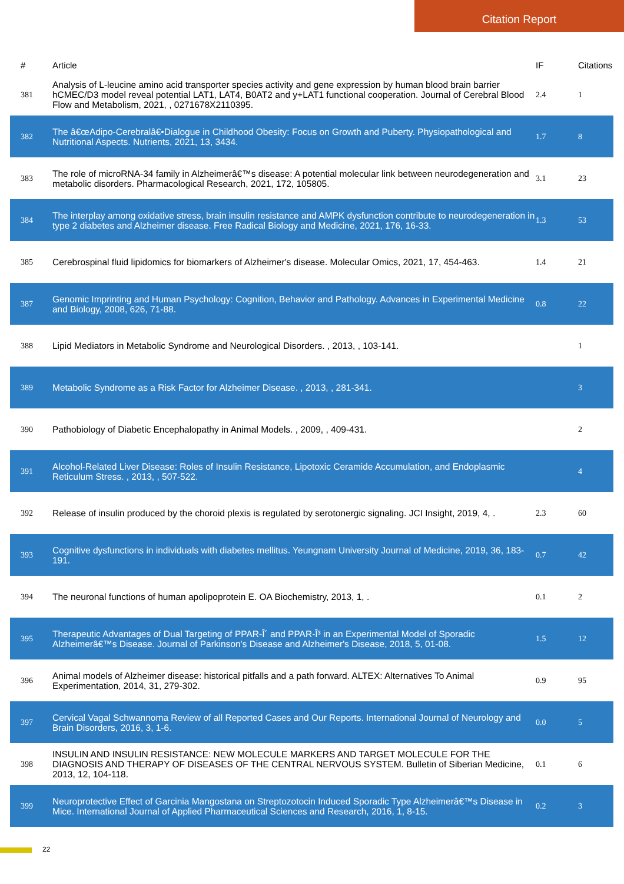Citation Report
| # | Article | IF | Citations |
| --- | --- | --- | --- |
| 381 | Analysis of L-leucine amino acid transporter species activity and gene expression by human blood brain barrier hCMEC/D3 model reveal potential LAT1, LAT4, B0AT2 and y+LAT1 functional cooperation. Journal of Cerebral Blood Flow and Metabolism, 2021, , 0271678X2110395. | 2.4 | 1 |
| 382 | The â€œAdipo-Cerebralâ€•Dialogue in Childhood Obesity: Focus on Growth and Puberty. Physiopathological and Nutritional Aspects. Nutrients, 2021, 13, 3434. | 1.7 | 8 |
| 383 | The role of microRNA-34 family in Alzheimerâ€™s disease: A potential molecular link between neurodegeneration and metabolic disorders. Pharmacological Research, 2021, 172, 105805. | 3.1 | 23 |
| 384 | The interplay among oxidative stress, brain insulin resistance and AMPK dysfunction contribute to neurodegeneration in type 2 diabetes and Alzheimer disease. Free Radical Biology and Medicine, 2021, 176, 16-33. | 1.3 | 53 |
| 385 | Cerebrospinal fluid lipidomics for biomarkers of Alzheimer's disease. Molecular Omics, 2021, 17, 454-463. | 1.4 | 21 |
| 387 | Genomic Imprinting and Human Psychology: Cognition, Behavior and Pathology. Advances in Experimental Medicine and Biology, 2008, 626, 71-88. | 0.8 | 22 |
| 388 | Lipid Mediators in Metabolic Syndrome and Neurological Disorders. , 2013, , 103-141. | | 1 |
| 389 | Metabolic Syndrome as a Risk Factor for Alzheimer Disease. , 2013, , 281-341. | | 3 |
| 390 | Pathobiology of Diabetic Encephalopathy in Animal Models. , 2009, , 409-431. | | 2 |
| 391 | Alcohol-Related Liver Disease: Roles of Insulin Resistance, Lipotoxic Ceramide Accumulation, and Endoplasmic Reticulum Stress. , 2013, , 507-522. | | 4 |
| 392 | Release of insulin produced by the choroid plexis is regulated by serotonergic signaling. JCI Insight, 2019, 4, . | 2.3 | 60 |
| 393 | Cognitive dysfunctions in individuals with diabetes mellitus. Yeungnam University Journal of Medicine, 2019, 36, 183-191. | 0.7 | 42 |
| 394 | The neuronal functions of human apolipoprotein E. OA Biochemistry, 2013, 1, . | 0.1 | 2 |
| 395 | Therapeutic Advantages of Dual Targeting of PPAR-Î´ and PPAR-Î³ in an Experimental Model of Sporadic Alzheimerâ€™s Disease. Journal of Parkinson's Disease and Alzheimer's Disease, 2018, 5, 01-08. | 1.5 | 12 |
| 396 | Animal models of Alzheimer disease: historical pitfalls and a path forward. ALTEX: Alternatives To Animal Experimentation, 2014, 31, 279-302. | 0.9 | 95 |
| 397 | Cervical Vagal Schwannoma Review of all Reported Cases and Our Reports. International Journal of Neurology and Brain Disorders, 2016, 3, 1-6. | 0.0 | 5 |
| 398 | INSULIN AND INSULIN RESISTANCE: NEW MOLECULE MARKERS AND TARGET MOLECULE FOR THE DIAGNOSIS AND THERAPY OF DISEASES OF THE CENTRAL NERVOUS SYSTEM. Bulletin of Siberian Medicine, 2013, 12, 104-118. | 0.1 | 6 |
| 399 | Neuroprotective Effect of Garcinia Mangostana on Streptozotocin Induced Sporadic Type Alzheimerâ€™s Disease in Mice. International Journal of Applied Pharmaceutical Sciences and Research, 2016, 1, 8-15. | 0.2 | 3 |
22